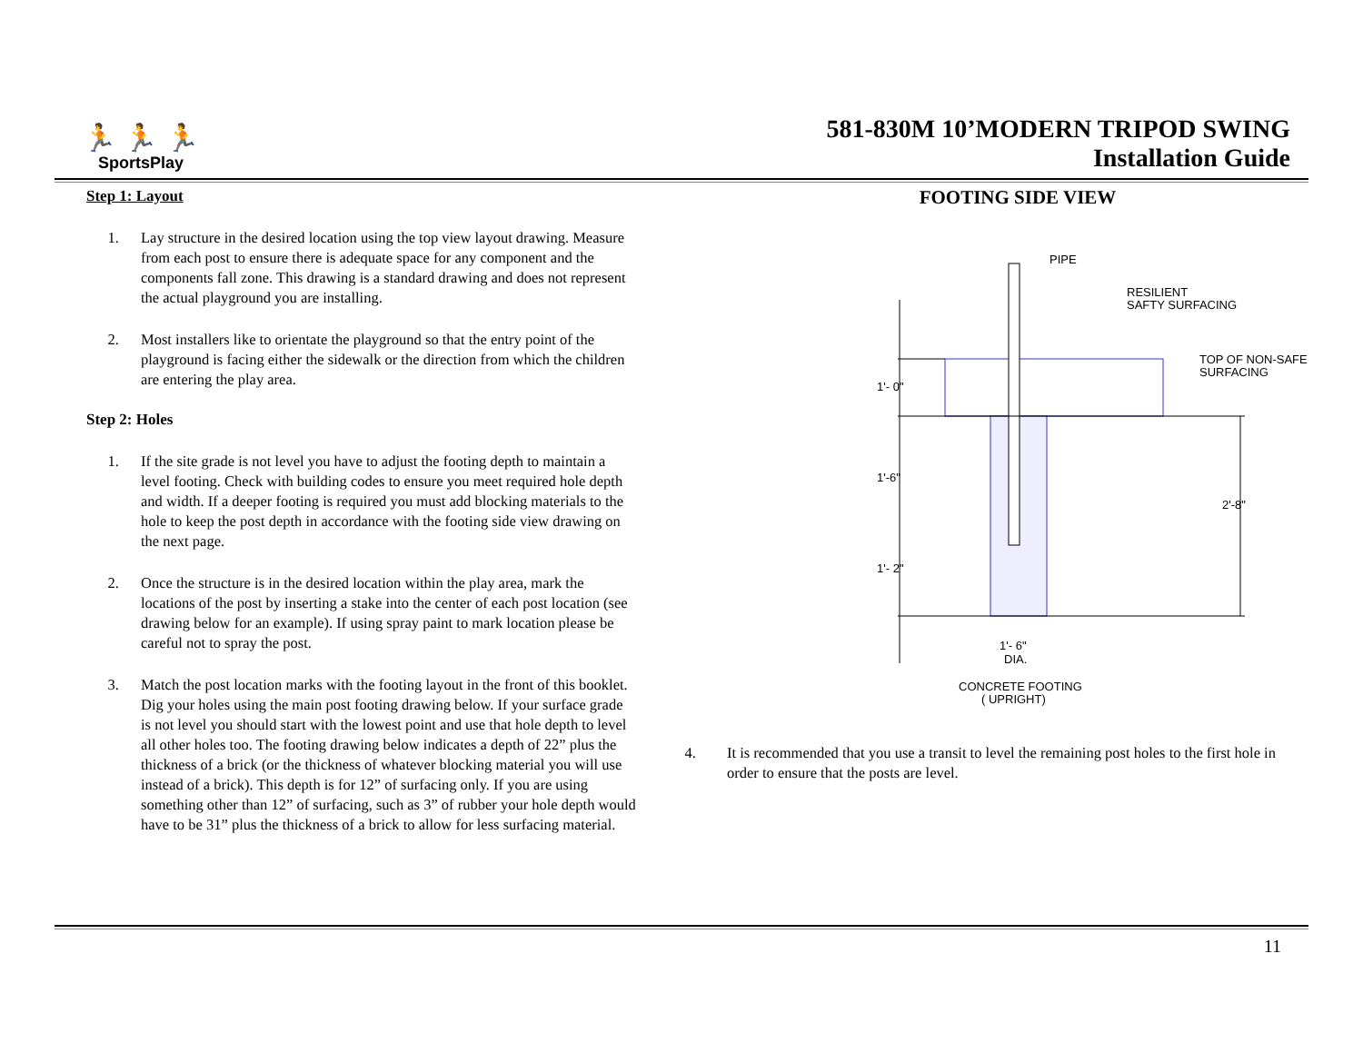🏃 🏃 🏃
SportsPlay
581-830M 10’MODERN TRIPOD SWING
Installation Guide
Step 1: Layout
1. Lay structure in the desired location using the top view layout drawing. Measure from each post to ensure there is adequate space for any component and the components fall zone. This drawing is a standard drawing and does not represent the actual playground you are installing.
2. Most installers like to orientate the playground so that the entry point of the playground is facing either the sidewalk or the direction from which the children are entering the play area.
Step 2: Holes
1. If the site grade is not level you have to adjust the footing depth to maintain a level footing. Check with building codes to ensure you meet required hole depth and width. If a deeper footing is required you must add blocking materials to the hole to keep the post depth in accordance with the footing side view drawing on the next page.
2. Once the structure is in the desired location within the play area, mark the locations of the post by inserting a stake into the center of each post location (see drawing below for an example). If using spray paint to mark location please be careful not to spray the post.
3. Match the post location marks with the footing layout in the front of this booklet. Dig your holes using the main post footing drawing below. If your surface grade is not level you should start with the lowest point and use that hole depth to level all other holes too. The footing drawing below indicates a depth of 22” plus the thickness of a brick (or the thickness of whatever blocking material you will use instead of a brick). This depth is for 12” of surfacing only. If you are using something other than 12” of surfacing, such as 3” of rubber your hole depth would have to be 31” plus the thickness of a brick to allow for less surfacing material.
FOOTING SIDE VIEW
PIPE
RESILIENT
SAFTY SURFACING
TOP OF NON-SAFE
SURFACING
1'- 0"
1'-6"
1'- 2"
2'-8"
1'- 6"
DIA.
CONCRETE FOOTING
( UPRIGHT)
4. It is recommended that you use a transit to level the remaining post holes to the first hole in order to ensure that the posts are level.
11